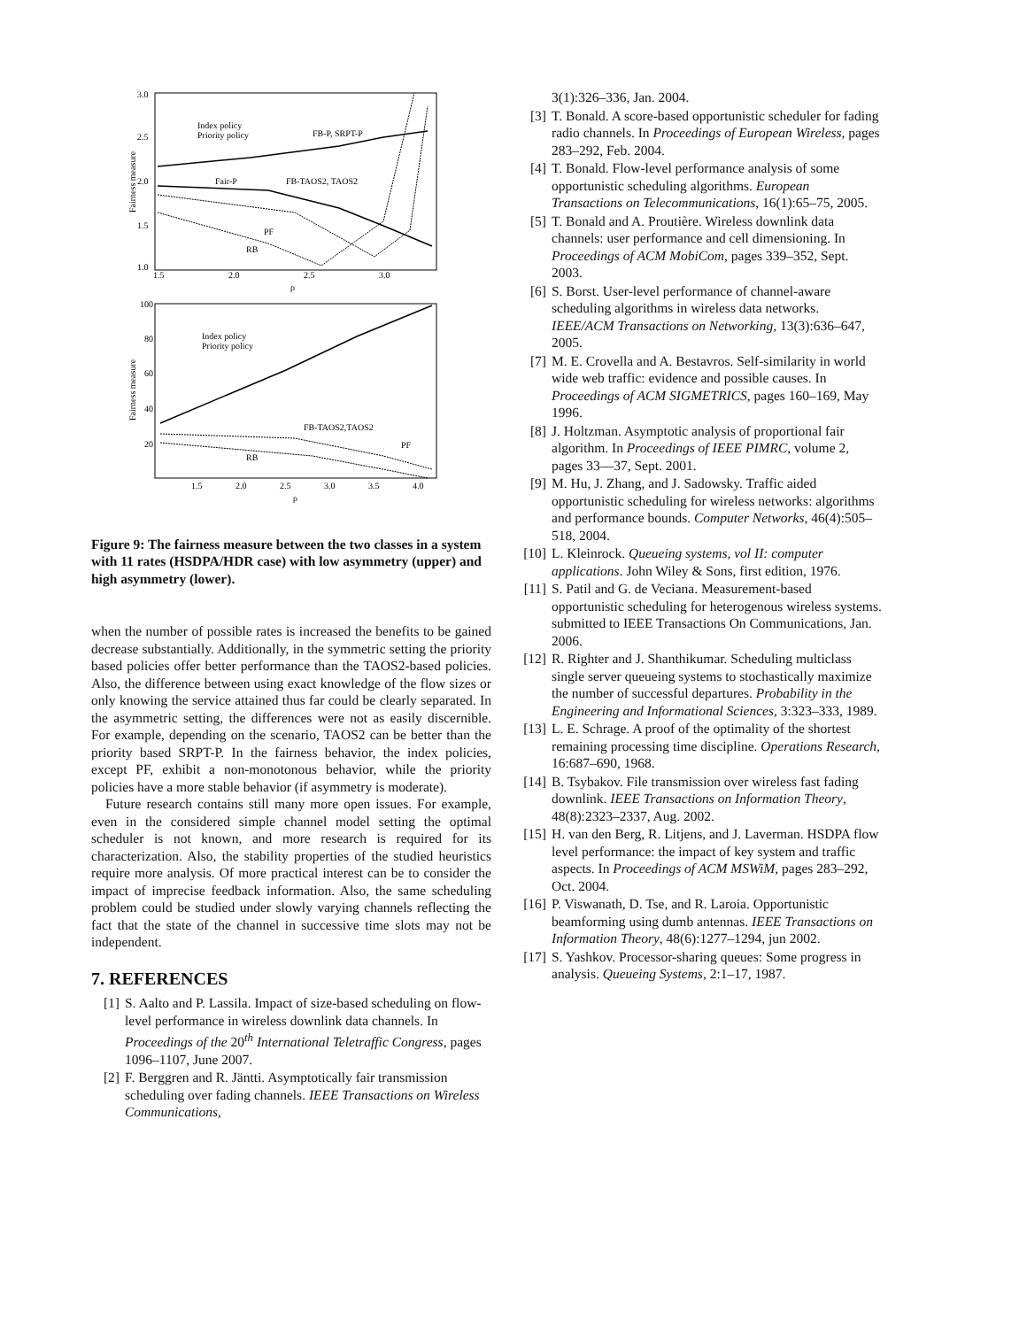3.0
2.5
2.0
1.5
1.0
1.5
2.0
2.5
3.0
ρ
Fairness measure
Index policy
Priority policy
FB-P, SRPT-P
Fair-P
FB-TAOS2, TAOS2
PF
RB
100
80
60
40
20
1.5
2.0
2.5
3.0
3.5
4.0
ρ
Fairness measure
Index policy
Priority policy
FB-TAOS2,TAOS2
PF
RB
Figure 9: The fairness measure between the two classes in a system with 11 rates (HSDPA/HDR case) with low asymmetry (upper) and high asymmetry (lower).
when the number of possible rates is increased the benefits to be gained decrease substantially. Additionally, in the symmetric setting the priority based policies offer better performance than the TAOS2-based policies. Also, the difference between using exact knowledge of the flow sizes or only knowing the service attained thus far could be clearly separated. In the asymmetric setting, the differences were not as easily discernible. For example, depending on the scenario, TAOS2 can be better than the priority based SRPT-P. In the fairness behavior, the index policies, except PF, exhibit a non-monotonous behavior, while the priority policies have a more stable behavior (if asymmetry is moderate).
Future research contains still many more open issues. For example, even in the considered simple channel model setting the optimal scheduler is not known, and more research is required for its characterization. Also, the stability properties of the studied heuristics require more analysis. Of more practical interest can be to consider the impact of imprecise feedback information. Also, the same scheduling problem could be studied under slowly varying channels reflecting the fact that the state of the channel in successive time slots may not be independent.
7. REFERENCES
[1] S. Aalto and P. Lassila. Impact of size-based scheduling on flow-level performance in wireless downlink data channels. In Proceedings of the 20<sup>th</sup> International Teletraffic Congress, pages 1096–1107, June 2007.
[2] F. Berggren and R. Jäntti. Asymptotically fair transmission scheduling over fading channels. IEEE Transactions on Wireless Communications,
3(1):326–336, Jan. 2004.
[3] T. Bonald. A score-based opportunistic scheduler for fading radio channels. In Proceedings of European Wireless, pages 283–292, Feb. 2004.
[4] T. Bonald. Flow-level performance analysis of some opportunistic scheduling algorithms. European Transactions on Telecommunications, 16(1):65–75, 2005.
[5] T. Bonald and A. Proutière. Wireless downlink data channels: user performance and cell dimensioning. In Proceedings of ACM MobiCom, pages 339–352, Sept. 2003.
[6] S. Borst. User-level performance of channel-aware scheduling algorithms in wireless data networks. IEEE/ACM Transactions on Networking, 13(3):636–647, 2005.
[7] M. E. Crovella and A. Bestavros. Self-similarity in world wide web traffic: evidence and possible causes. In Proceedings of ACM SIGMETRICS, pages 160–169, May 1996.
[8] J. Holtzman. Asymptotic analysis of proportional fair algorithm. In Proceedings of IEEE PIMRC, volume 2, pages 33—37, Sept. 2001.
[9] M. Hu, J. Zhang, and J. Sadowsky. Traffic aided opportunistic scheduling for wireless networks: algorithms and performance bounds. Computer Networks, 46(4):505–518, 2004.
[10] L. Kleinrock. Queueing systems, vol II: computer applications. John Wiley & Sons, first edition, 1976.
[11] S. Patil and G. de Veciana. Measurement-based opportunistic scheduling for heterogenous wireless systems. submitted to IEEE Transactions On Communications, Jan. 2006.
[12] R. Righter and J. Shanthikumar. Scheduling multiclass single server queueing systems to stochastically maximize the number of successful departures. Probability in the Engineering and Informational Sciences, 3:323–333, 1989.
[13] L. E. Schrage. A proof of the optimality of the shortest remaining processing time discipline. Operations Research, 16:687–690, 1968.
[14] B. Tsybakov. File transmission over wireless fast fading downlink. IEEE Transactions on Information Theory, 48(8):2323–2337, Aug. 2002.
[15] H. van den Berg, R. Litjens, and J. Laverman. HSDPA flow level performance: the impact of key system and traffic aspects. In Proceedings of ACM MSWiM, pages 283–292, Oct. 2004.
[16] P. Viswanath, D. Tse, and R. Laroia. Opportunistic beamforming using dumb antennas. IEEE Transactions on Information Theory, 48(6):1277–1294, jun 2002.
[17] S. Yashkov. Processor-sharing queues: Some progress in analysis. Queueing Systems, 2:1–17, 1987.